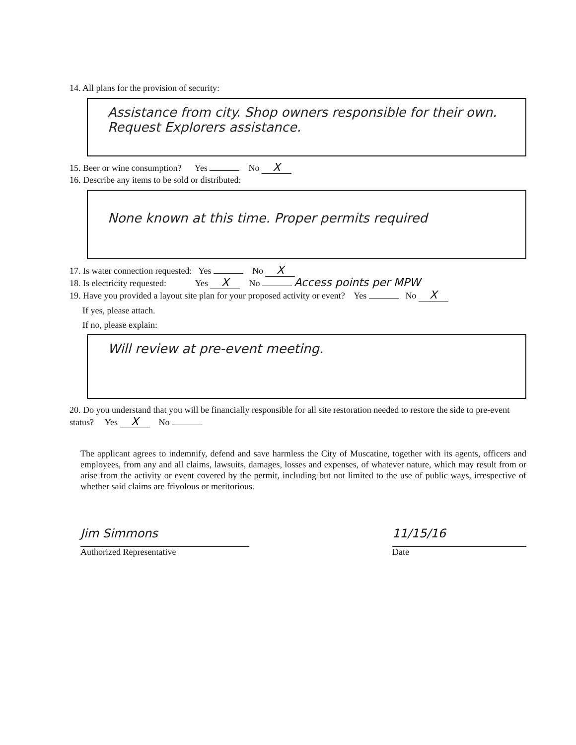14. All plans for the provision of security:
Assistance from city. Shop owners responsible for their own. Request Explorers assistance.
15. Beer or wine consumption? Yes No X
16. Describe any items to be sold or distributed:
None known at this time. Proper permits required
17. Is water connection requested: Yes No X
18. Is electricity requested: Yes X No Access points per MPW
19. Have you provided a layout site plan for your proposed activity or event? Yes No X
If yes, please attach.
If no, please explain:
Will review at pre-event meeting.
20. Do you understand that you will be financially responsible for all site restoration needed to restore the side to pre-event status? Yes X No
The applicant agrees to indemnify, defend and save harmless the City of Muscatine, together with its agents, officers and employees, from any and all claims, lawsuits, damages, losses and expenses, of whatever nature, which may result from or arise from the activity or event covered by the permit, including but not limited to the use of public ways, irrespective of whether said claims are frivolous or meritorious.
Jim Simmons
Authorized Representative
11/15/16
Date